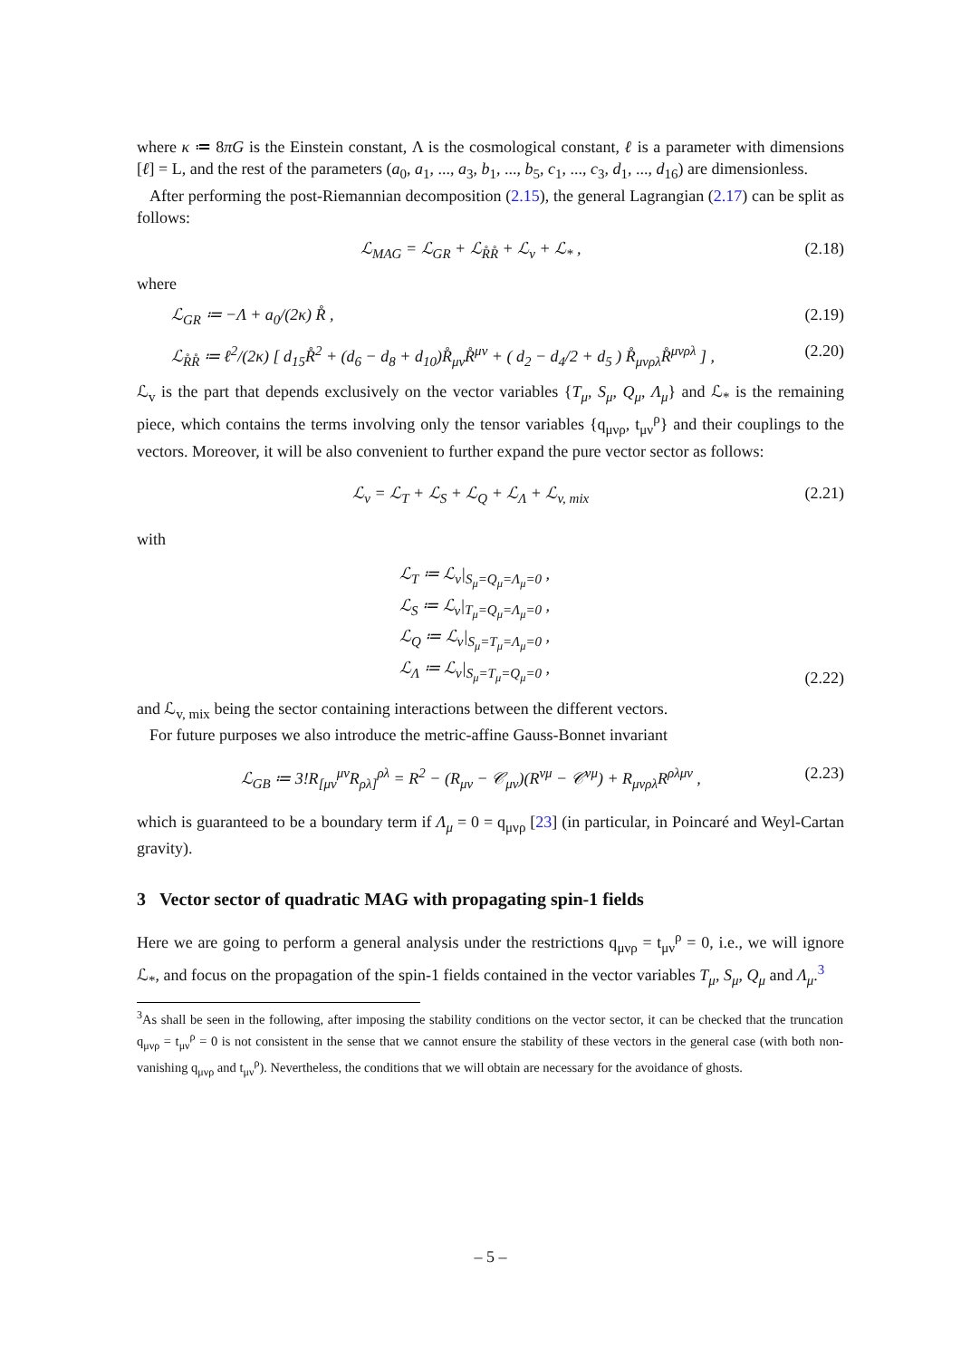where κ ≔ 8πG is the Einstein constant, Λ is the cosmological constant, ℓ is a parameter with dimensions [ℓ] = L, and the rest of the parameters (a<sub>0</sub>, a<sub>1</sub>, ..., a<sub>3</sub>, b<sub>1</sub>, ..., b<sub>5</sub>, c<sub>1</sub>, ..., c<sub>3</sub>, d<sub>1</sub>, ..., d<sub>16</sub>) are dimensionless.
After performing the post-Riemannian decomposition (2.15), the general Lagrangian (2.17) can be split as follows:
ℒ<sub>MAG</sub> = ℒ<sub>GR</sub> + ℒ<sub>R̊R̊</sub> + ℒ<sub>v</sub> + ℒ<sub>*</sub> , (2.18)
where
ℒ<sub>GR</sub> ≔ −Λ + a<sub>0</sub>/(2κ) R̊ , (2.19)
ℒ<sub>R̊R̊</sub> ≔ ℓ<sup>2</sup>/(2κ) [ d<sub>15</sub>R̊<sup>2</sup> + (d<sub>6</sub> − d<sub>8</sub> + d<sub>10</sub>)R̊<sub>μν</sub>R̊<sup>μν</sup> + ( d<sub>2</sub> − d<sub>4</sub>/2 + d<sub>5</sub> ) R̊<sub>μνρλ</sub>R̊<sup>μνρλ</sup> ] , (2.20)
ℒ<sub>v</sub> is the part that depends exclusively on the vector variables {T<sub>μ</sub>, S<sub>μ</sub>, Q<sub>μ</sub>, Λ<sub>μ</sub>} and ℒ<sub>*</sub> is the remaining piece, which contains the terms involving only the tensor variables {q<sub>μνρ</sub>, t<sub>μν</sub><sup>ρ</sup>} and their couplings to the vectors. Moreover, it will be also convenient to further expand the pure vector sector as follows:
ℒ<sub>v</sub> = ℒ<sub>T</sub> + ℒ<sub>S</sub> + ℒ<sub>Q</sub> + ℒ<sub>Λ</sub> + ℒ<sub>v, mix</sub> (2.21)
with
ℒ<sub>T</sub> ≔ ℒ<sub>v</sub>|<sub>S<sub>μ</sub>=Q<sub>μ</sub>=Λ<sub>μ</sub>=0</sub> ,
ℒ<sub>S</sub> ≔ ℒ<sub>v</sub>|<sub>T<sub>μ</sub>=Q<sub>μ</sub>=Λ<sub>μ</sub>=0</sub> ,
ℒ<sub>Q</sub> ≔ ℒ<sub>v</sub>|<sub>S<sub>μ</sub>=T<sub>μ</sub>=Λ<sub>μ</sub>=0</sub> ,
ℒ<sub>Λ</sub> ≔ ℒ<sub>v</sub>|<sub>S<sub>μ</sub>=T<sub>μ</sub>=Q<sub>μ</sub>=0</sub> ,
(2.22)
and ℒ<sub>v, mix</sub> being the sector containing interactions between the different vectors.
For future purposes we also introduce the metric-affine Gauss-Bonnet invariant
ℒ<sub>GB</sub> ≔ 3!R<sub>[μν</sub><sup>μν</sup>R<sub>ρλ]</sub><sup>ρλ</sup> = R<sup>2</sup> − (R<sub>μν</sub> − 𝒞<sub>μν</sub>)(R<sup>νμ</sup> − 𝒞<sup>νμ</sup>) + R<sub>μνρλ</sub>R<sup>ρλμν</sup> , (2.23)
which is guaranteed to be a boundary term if Λ<sub>μ</sub> = 0 = q<sub>μνρ</sub> [23] (in particular, in Poincaré and Weyl-Cartan gravity).
3 Vector sector of quadratic MAG with propagating spin-1 fields
Here we are going to perform a general analysis under the restrictions q<sub>μνρ</sub> = t<sub>μν</sub><sup>ρ</sup> = 0, i.e., we will ignore ℒ<sub>*</sub>, and focus on the propagation of the spin-1 fields contained in the vector variables T<sub>μ</sub>, S<sub>μ</sub>, Q<sub>μ</sub> and Λ<sub>μ</sub>.<sup>3</sup>
<sup>3</sup> As shall be seen in the following, after imposing the stability conditions on the vector sector, it can be checked that the truncation q<sub>μνρ</sub> = t<sub>μν</sub><sup>ρ</sup> = 0 is not consistent in the sense that we cannot ensure the stability of these vectors in the general case (with both non-vanishing q<sub>μνρ</sub> and t<sub>μν</sub><sup>ρ</sup>). Nevertheless, the conditions that we will obtain are necessary for the avoidance of ghosts.
– 5 –